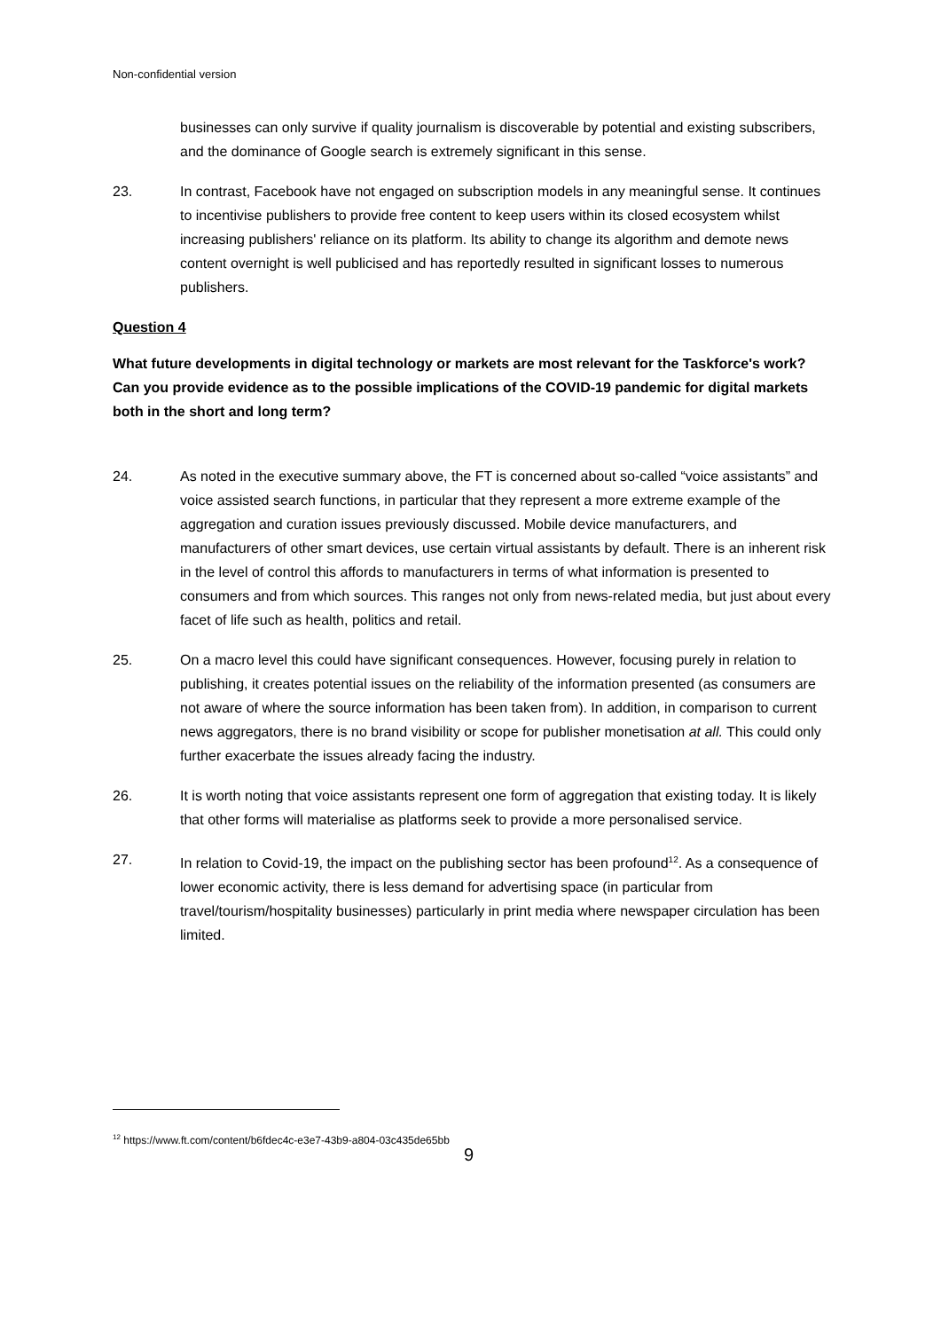Non-confidential version
businesses can only survive if quality journalism is discoverable by potential and existing subscribers, and the dominance of Google search is extremely significant in this sense.
23. In contrast, Facebook have not engaged on subscription models in any meaningful sense. It continues to incentivise publishers to provide free content to keep users within its closed ecosystem whilst increasing publishers' reliance on its platform. Its ability to change its algorithm and demote news content overnight is well publicised and has reportedly resulted in significant losses to numerous publishers.
Question 4
What future developments in digital technology or markets are most relevant for the Taskforce's work? Can you provide evidence as to the possible implications of the COVID-19 pandemic for digital markets both in the short and long term?
24. As noted in the executive summary above, the FT is concerned about so-called “voice assistants” and voice assisted search functions, in particular that they represent a more extreme example of the aggregation and curation issues previously discussed. Mobile device manufacturers, and manufacturers of other smart devices, use certain virtual assistants by default. There is an inherent risk in the level of control this affords to manufacturers in terms of what information is presented to consumers and from which sources. This ranges not only from news-related media, but just about every facet of life such as health, politics and retail.
25. On a macro level this could have significant consequences. However, focusing purely in relation to publishing, it creates potential issues on the reliability of the information presented (as consumers are not aware of where the source information has been taken from). In addition, in comparison to current news aggregators, there is no brand visibility or scope for publisher monetisation at all. This could only further exacerbate the issues already facing the industry.
26. It is worth noting that voice assistants represent one form of aggregation that existing today. It is likely that other forms will materialise as platforms seek to provide a more personalised service.
27. In relation to Covid-19, the impact on the publishing sector has been profound<sup>12</sup>. As a consequence of lower economic activity, there is less demand for advertising space (in particular from travel/tourism/hospitality businesses) particularly in print media where newspaper circulation has been limited.
<sup>12</sup> https://www.ft.com/content/b6fdec4c-e3e7-43b9-a804-03c435de65bb
9